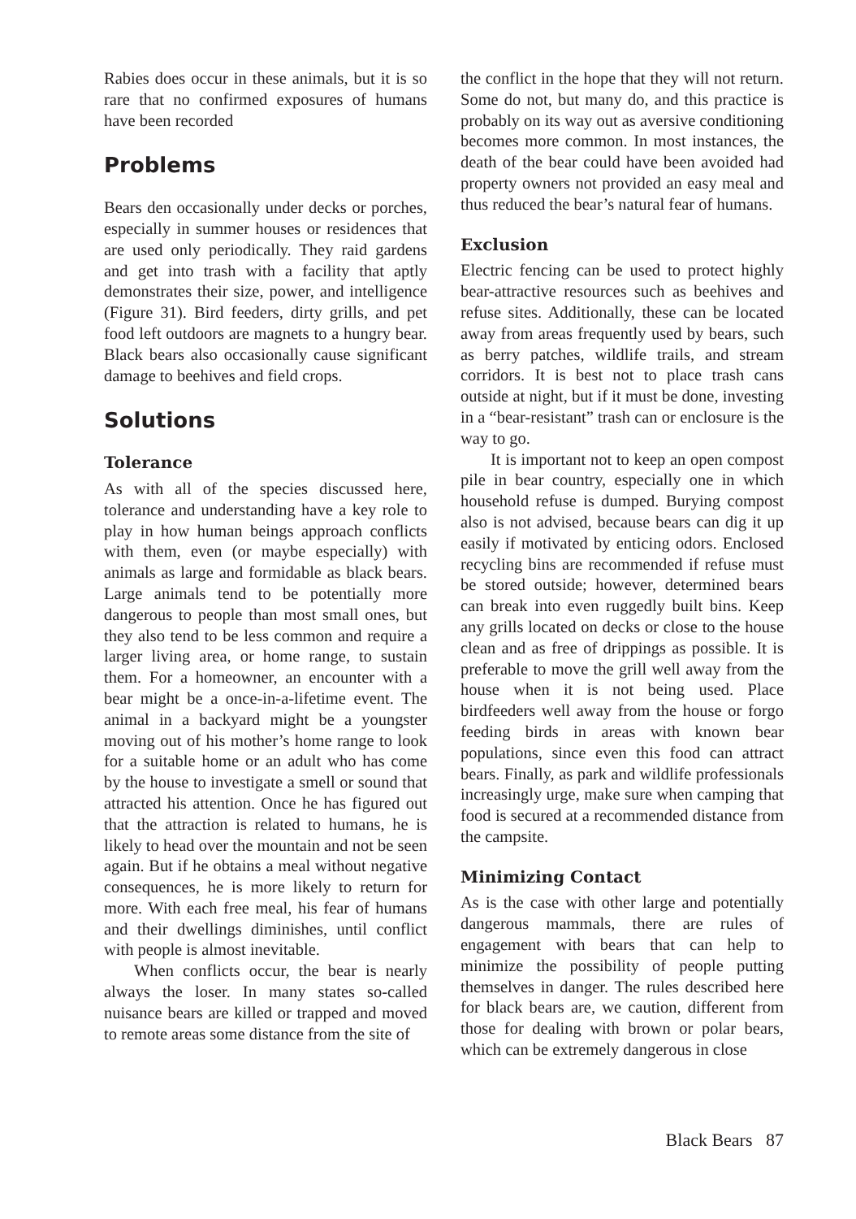Rabies does occur in these animals, but it is so rare that no confirmed exposures of humans have been recorded
Problems
Bears den occasionally under decks or porches, especially in summer houses or residences that are used only periodically. They raid gardens and get into trash with a facility that aptly demonstrates their size, power, and intelligence (Figure 31). Bird feeders, dirty grills, and pet food left outdoors are magnets to a hungry bear. Black bears also occasionally cause significant damage to beehives and field crops.
Solutions
Tolerance
As with all of the species discussed here, tolerance and understanding have a key role to play in how human beings approach conflicts with them, even (or maybe especially) with animals as large and formidable as black bears. Large animals tend to be potentially more dangerous to people than most small ones, but they also tend to be less common and require a larger living area, or home range, to sustain them. For a homeowner, an encounter with a bear might be a once-in-a-lifetime event. The animal in a backyard might be a youngster moving out of his mother’s home range to look for a suitable home or an adult who has come by the house to investigate a smell or sound that attracted his attention. Once he has figured out that the attraction is related to humans, he is likely to head over the mountain and not be seen again. But if he obtains a meal without negative consequences, he is more likely to return for more. With each free meal, his fear of humans and their dwellings diminishes, until conflict with people is almost inevitable.
When conflicts occur, the bear is nearly always the loser. In many states so-called nuisance bears are killed or trapped and moved to remote areas some distance from the site of
the conflict in the hope that they will not return. Some do not, but many do, and this practice is probably on its way out as aversive conditioning becomes more common. In most instances, the death of the bear could have been avoided had property owners not provided an easy meal and thus reduced the bear’s natural fear of humans.
Exclusion
Electric fencing can be used to protect highly bear-attractive resources such as beehives and refuse sites. Additionally, these can be located away from areas frequently used by bears, such as berry patches, wildlife trails, and stream corridors. It is best not to place trash cans outside at night, but if it must be done, investing in a “bear-resistant” trash can or enclosure is the way to go.
It is important not to keep an open compost pile in bear country, especially one in which household refuse is dumped. Burying compost also is not advised, because bears can dig it up easily if motivated by enticing odors. Enclosed recycling bins are recommended if refuse must be stored outside; however, determined bears can break into even ruggedly built bins. Keep any grills located on decks or close to the house clean and as free of drippings as possible. It is preferable to move the grill well away from the house when it is not being used. Place birdfeeders well away from the house or forgo feeding birds in areas with known bear populations, since even this food can attract bears. Finally, as park and wildlife professionals increasingly urge, make sure when camping that food is secured at a recommended distance from the campsite.
Minimizing Contact
As is the case with other large and potentially dangerous mammals, there are rules of engagement with bears that can help to minimize the possibility of people putting themselves in danger. The rules described here for black bears are, we caution, different from those for dealing with brown or polar bears, which can be extremely dangerous in close
Black Bears 87